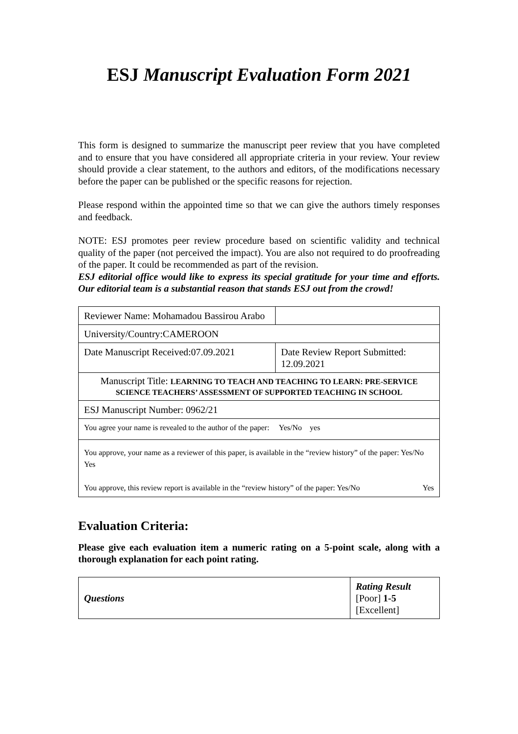ESJ Manuscript Evaluation Form 2021
This form is designed to summarize the manuscript peer review that you have completed and to ensure that you have considered all appropriate criteria in your review. Your review should provide a clear statement, to the authors and editors, of the modifications necessary before the paper can be published or the specific reasons for rejection.
Please respond within the appointed time so that we can give the authors timely responses and feedback.
NOTE: ESJ promotes peer review procedure based on scientific validity and technical quality of the paper (not perceived the impact). You are also not required to do proofreading of the paper. It could be recommended as part of the revision.
ESJ editorial office would like to express its special gratitude for your time and efforts. Our editorial team is a substantial reason that stands ESJ out from the crowd!
| Reviewer Name: Mohamadou Bassirou Arabo | |
| University/Country:CAMEROON | |
| Date Manuscript Received:07.09.2021 | Date Review Report Submitted: 12.09.2021 |
| Manuscript Title: LEARNING TO TEACH AND TEACHING TO LEARN: PRE-SERVICE SCIENCE TEACHERS’ ASSESSMENT OF SUPPORTED TEACHING IN SCHOOL | |
| ESJ Manuscript Number: 0962/21 | |
| You agree your name is revealed to the author of the paper: Yes/No yes | |
| You approve, your name as a reviewer of this paper, is available in the “review history” of the paper: Yes/No Yes You approve, this review report is available in the “review history” of the paper: Yes/No Yes | |
Evaluation Criteria:
Please give each evaluation item a numeric rating on a 5-point scale, along with a thorough explanation for each point rating.
| Questions | Rating Result [Poor] 1-5 [Excellent] |